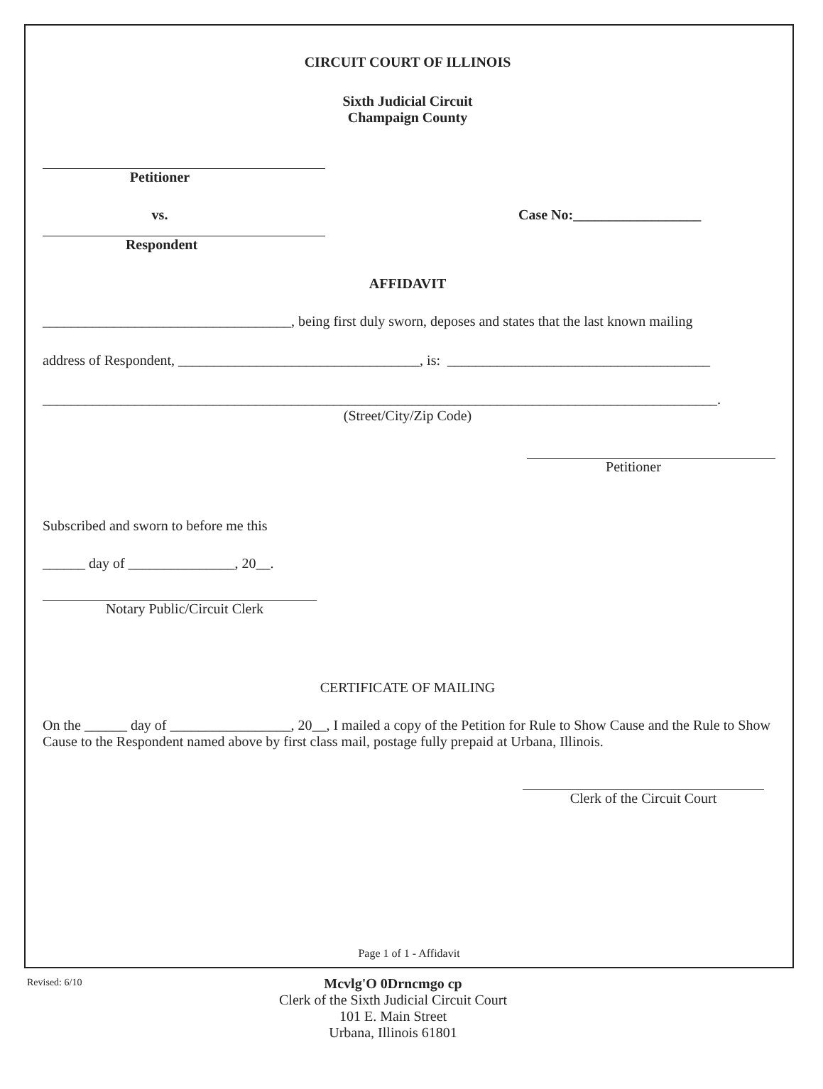CIRCUIT COURT OF ILLINOIS
Sixth Judicial Circuit
Champaign County
Petitioner
vs. Case No:__________________
Respondent
AFFIDAVIT
___________________________________, being first duly sworn, deposes and states that the last known mailing
address of Respondent, __________________________________, is: _____________________________________
_______________________________________________________________________________________________.
(Street/City/Zip Code)
Petitioner
Subscribed and sworn to before me this
______ day of _______________, 20__.
Notary Public/Circuit Clerk
CERTIFICATE OF MAILING
On the ______ day of _________________, 20__, I mailed a copy of the Petition for Rule to Show Cause and the Rule to Show Cause to the Respondent named above by first class mail, postage fully prepaid at Urbana, Illinois.
Clerk of the Circuit Court
Page 1 of 1 - Affidavit
Revised: 6/10
Mcvlg'O 0Drncmgo cp
Clerk of the Sixth Judicial Circuit Court
101 E. Main Street
Urbana, Illinois 61801